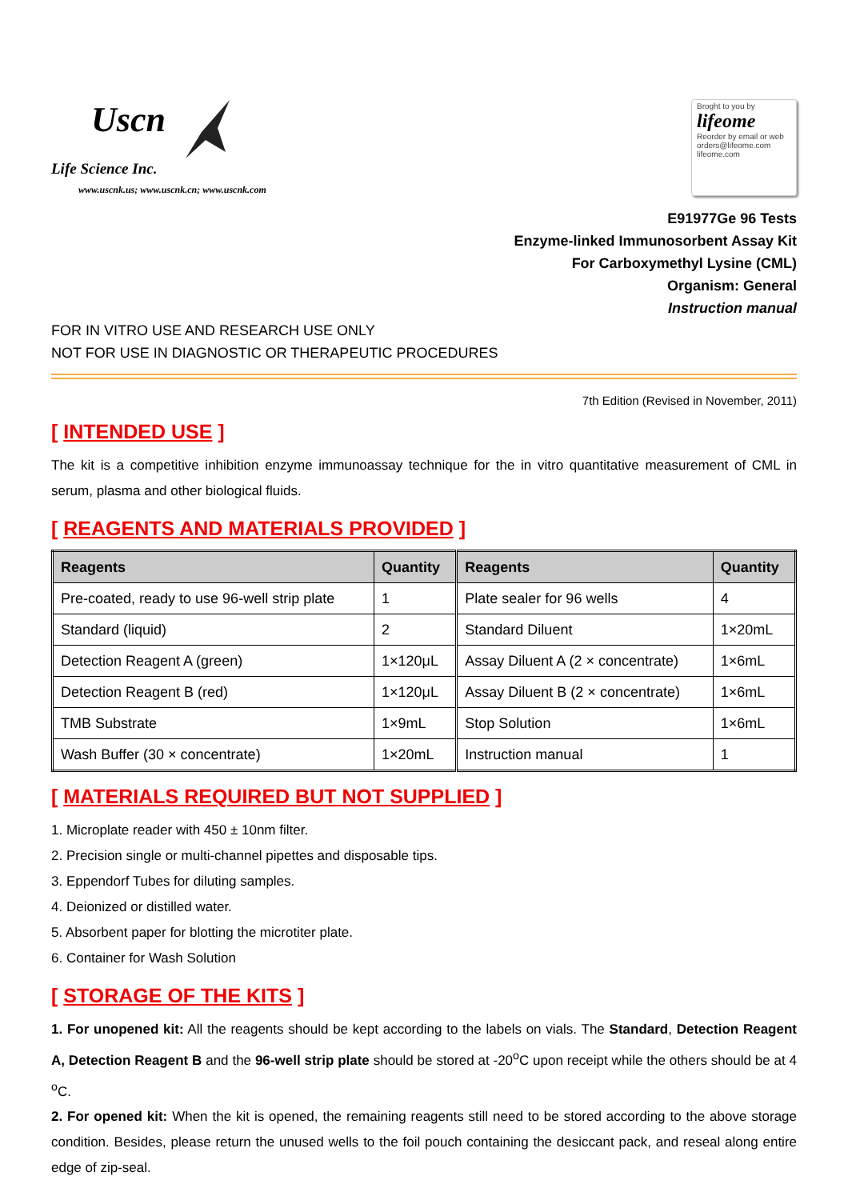Uscn
Life Science Inc.
www.uscnk.us; www.uscnk.cn; www.uscnk.com
Broght to you by
lifeome
Reorder by email or web
orders@lifeome.com
lifeome.com
E91977Ge 96 Tests
Enzyme-linked Immunosorbent Assay Kit
For Carboxymethyl Lysine (CML)
Organism: General
Instruction manual
FOR IN VITRO USE AND RESEARCH USE ONLY
NOT FOR USE IN DIAGNOSTIC OR THERAPEUTIC PROCEDURES
7th Edition (Revised in November, 2011)
[ INTENDED USE ]
The kit is a competitive inhibition enzyme immunoassay technique for the in vitro quantitative measurement of CML in serum, plasma and other biological fluids.
[ REAGENTS AND MATERIALS PROVIDED ]
| Reagents | Quantity | Reagents | Quantity |
| --- | --- | --- | --- |
| Pre-coated, ready to use 96-well strip plate | 1 | Plate sealer for 96 wells | 4 |
| Standard (liquid) | 2 | Standard Diluent | 1×20mL |
| Detection Reagent A (green) | 1×120μL | Assay Diluent A (2 × concentrate) | 1×6mL |
| Detection Reagent B (red) | 1×120μL | Assay Diluent B (2 × concentrate) | 1×6mL |
| TMB Substrate | 1×9mL | Stop Solution | 1×6mL |
| Wash Buffer (30 × concentrate) | 1×20mL | Instruction manual | 1 |
[ MATERIALS REQUIRED BUT NOT SUPPLIED ]
1. Microplate reader with 450 ± 10nm filter.
2. Precision single or multi-channel pipettes and disposable tips.
3. Eppendorf Tubes for diluting samples.
4. Deionized or distilled water.
5. Absorbent paper for blotting the microtiter plate.
6. Container for Wash Solution
[ STORAGE OF THE KITS ]
1. For unopened kit: All the reagents should be kept according to the labels on vials. The Standard, Detection Reagent A, Detection Reagent B and the 96-well strip plate should be stored at -20<sup>o</sup>C upon receipt while the others should be at 4 <sup>o</sup>C.
2. For opened kit: When the kit is opened, the remaining reagents still need to be stored according to the above storage condition. Besides, please return the unused wells to the foil pouch containing the desiccant pack, and reseal along entire edge of zip-seal.